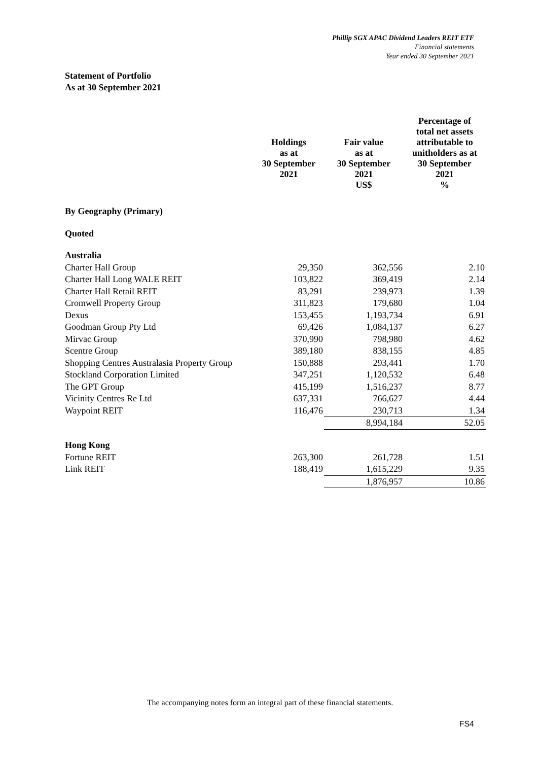Phillip SGX APAC Dividend Leaders REIT ETF
Financial statements
Year ended 30 September 2021
Statement of Portfolio
As at 30 September 2021
| | Holdings as at 30 September 2021 | Fair value as at 30 September 2021 US$ | Percentage of total net assets attributable to unitholders as at 30 September 2021 % |
| --- | --- | --- | --- |
| By Geography (Primary) | | | |
| Quoted | | | |
| Australia | | | |
| Charter Hall Group | 29,350 | 362,556 | 2.10 |
| Charter Hall Long WALE REIT | 103,822 | 369,419 | 2.14 |
| Charter Hall Retail REIT | 83,291 | 239,973 | 1.39 |
| Cromwell Property Group | 311,823 | 179,680 | 1.04 |
| Dexus | 153,455 | 1,193,734 | 6.91 |
| Goodman Group Pty Ltd | 69,426 | 1,084,137 | 6.27 |
| Mirvac Group | 370,990 | 798,980 | 4.62 |
| Scentre Group | 389,180 | 838,155 | 4.85 |
| Shopping Centres Australasia Property Group | 150,888 | 293,441 | 1.70 |
| Stockland Corporation Limited | 347,251 | 1,120,532 | 6.48 |
| The GPT Group | 415,199 | 1,516,237 | 8.77 |
| Vicinity Centres Re Ltd | 637,331 | 766,627 | 4.44 |
| Waypoint REIT | 116,476 | 230,713 | 1.34 |
| | | 8,994,184 | 52.05 |
| Hong Kong | | | |
| Fortune REIT | 263,300 | 261,728 | 1.51 |
| Link REIT | 188,419 | 1,615,229 | 9.35 |
| | | 1,876,957 | 10.86 |
The accompanying notes form an integral part of these financial statements.
FS4